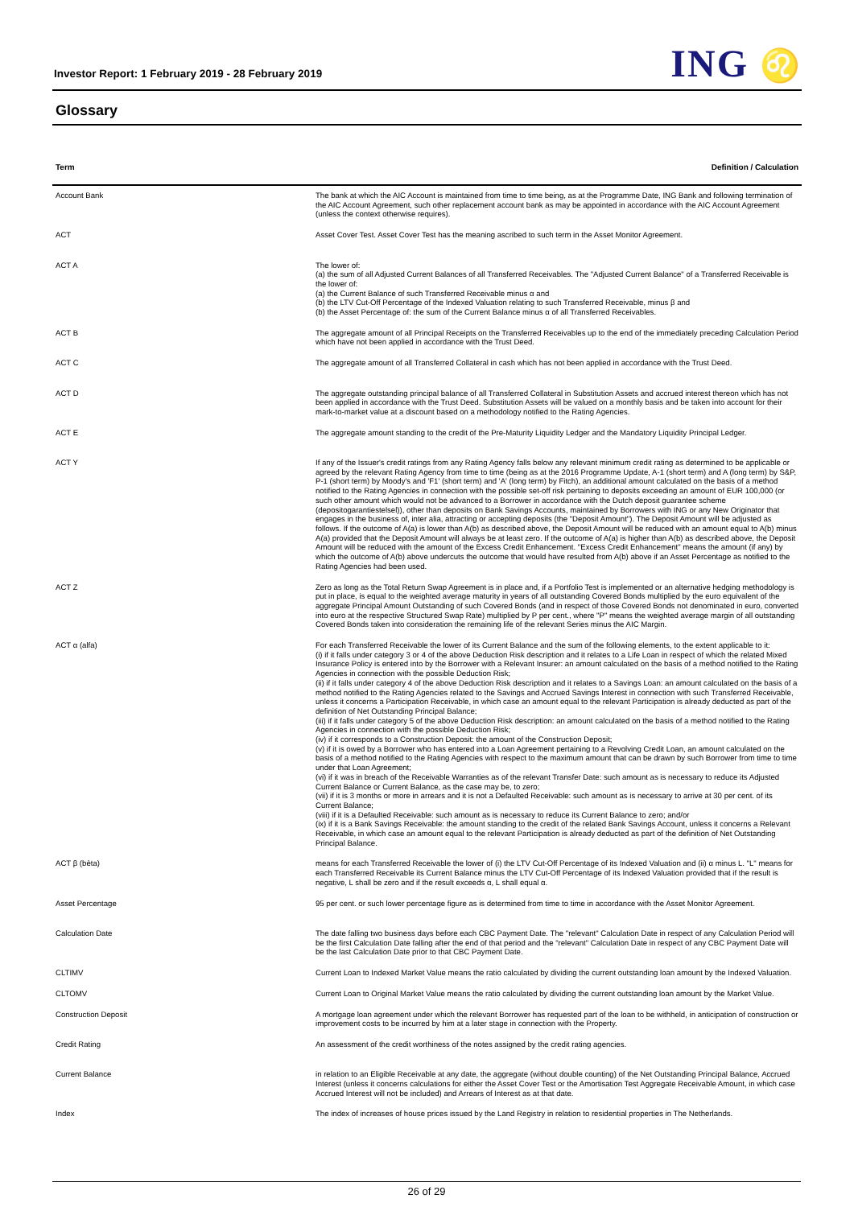Investor Report: 1 February 2019 - 28 February 2019
ING ♌
Glossary
| Term | Definition / Calculation |
| --- | --- |
| Account Bank | The bank at which the AIC Account is maintained from time to time being, as at the Programme Date, ING Bank and following termination of the AIC Account Agreement, such other replacement account bank as may be appointed in accordance with the AIC Account Agreement (unless the context otherwise requires). |
| ACT | Asset Cover Test. Asset Cover Test has the meaning ascribed to such term in the Asset Monitor Agreement. |
| ACT A | The lower of: (a) the sum of all Adjusted Current Balances of all Transferred Receivables. The "Adjusted Current Balance" of a Transferred Receivable is the lower of: (a) the Current Balance of such Transferred Receivable minus α and (b) the LTV Cut-Off Percentage of the Indexed Valuation relating to such Transferred Receivable, minus β and (b) the Asset Percentage of: the sum of the Current Balance minus α of all Transferred Receivables. |
| ACT B | The aggregate amount of all Principal Receipts on the Transferred Receivables up to the end of the immediately preceding Calculation Period which have not been applied in accordance with the Trust Deed. |
| ACT C | The aggregate amount of all Transferred Collateral in cash which has not been applied in accordance with the Trust Deed. |
| ACT D | The aggregate outstanding principal balance of all Transferred Collateral in Substitution Assets and accrued interest thereon which has not been applied in accordance with the Trust Deed. Substitution Assets will be valued on a monthly basis and be taken into account for their mark-to-market value at a discount based on a methodology notified to the Rating Agencies. |
| ACT E | The aggregate amount standing to the credit of the Pre-Maturity Liquidity Ledger and the Mandatory Liquidity Principal Ledger. |
| ACT Y | If any of the Issuer's credit ratings from any Rating Agency falls below any relevant minimum credit rating as determined to be applicable or agreed by the relevant Rating Agency from time to time (being as at the 2016 Programme Update, A-1 (short term) and A (long term) by S&P, P-1 (short term) by Moody's and 'F1' (short term) and 'A' (long term) by Fitch), an additional amount calculated on the basis of a method notified to the Rating Agencies in connection with the possible set-off risk pertaining to deposits exceeding an amount of EUR 100,000 (or such other amount which would not be advanced to a Borrower in accordance with the Dutch deposit guarantee scheme (depositogarantiestelsel)), other than deposits on Bank Savings Accounts, maintained by Borrowers with ING or any New Originator that engages in the business of, inter alia, attracting or accepting deposits (the "Deposit Amount"). The Deposit Amount will be adjusted as follows. If the outcome of A(a) is lower than A(b) as described above, the Deposit Amount will be reduced with an amount equal to A(b) minus A(a) provided that the Deposit Amount will always be at least zero. If the outcome of A(a) is higher than A(b) as described above, the Deposit Amount will be reduced with the amount of the Excess Credit Enhancement. "Excess Credit Enhancement" means the amount (if any) by which the outcome of A(b) above undercuts the outcome that would have resulted from A(b) above if an Asset Percentage as notified to the Rating Agencies had been used. |
| ACT Z | Zero as long as the Total Return Swap Agreement is in place and, if a Portfolio Test is implemented or an alternative hedging methodology is put in place, is equal to the weighted average maturity in years of all outstanding Covered Bonds multiplied by the euro equivalent of the aggregate Principal Amount Outstanding of such Covered Bonds (and in respect of those Covered Bonds not denominated in euro, converted into euro at the respective Structured Swap Rate) multiplied by P per cent., where "P" means the weighted average margin of all outstanding Covered Bonds taken into consideration the remaining life of the relevant Series minus the AIC Margin. |
| ACT α (alfa) | For each Transferred Receivable the lower of its Current Balance and the sum of the following elements, to the extent applicable to it: (i) if it falls under category 3 or 4 of the above Deduction Risk description and it relates to a Life Loan in respect of which the related Mixed Insurance Policy is entered into by the Borrower with a Relevant Insurer: an amount calculated on the basis of a method notified to the Rating Agencies in connection with the possible Deduction Risk; (ii) if it falls under category 4 of the above Deduction Risk description and it relates to a Savings Loan: an amount calculated on the basis of a method notified to the Rating Agencies related to the Savings and Accrued Savings Interest in connection with such Transferred Receivable, unless it concerns a Participation Receivable, in which case an amount equal to the relevant Participation is already deducted as part of the definition of Net Outstanding Principal Balance; (iii) if it falls under category 5 of the above Deduction Risk description: an amount calculated on the basis of a method notified to the Rating Agencies in connection with the possible Deduction Risk; (iv) if it corresponds to a Construction Deposit: the amount of the Construction Deposit; (v) if it is owed by a Borrower who has entered into a Loan Agreement pertaining to a Revolving Credit Loan, an amount calculated on the basis of a method notified to the Rating Agencies with respect to the maximum amount that can be drawn by such Borrower from time to time under that Loan Agreement; (vi) if it was in breach of the Receivable Warranties as of the relevant Transfer Date: such amount as is necessary to reduce its Adjusted Current Balance or Current Balance, as the case may be, to zero; (vii) if it is 3 months or more in arrears and it is not a Defaulted Receivable: such amount as is necessary to arrive at 30 per cent. of its Current Balance; (viii) if it is a Defaulted Receivable: such amount as is necessary to reduce its Current Balance to zero; and/or (ix) if it is a Bank Savings Receivable: the amount standing to the credit of the related Bank Savings Account, unless it concerns a Relevant Receivable, in which case an amount equal to the relevant Participation is already deducted as part of the definition of Net Outstanding Principal Balance. |
| ACT β (bèta) | means for each Transferred Receivable the lower of (i) the LTV Cut-Off Percentage of its Indexed Valuation and (ii) α minus L. "L" means for each Transferred Receivable its Current Balance minus the LTV Cut-Off Percentage of its Indexed Valuation provided that if the result is negative, L shall be zero and if the result exceeds α, L shall equal α. |
| Asset Percentage | 95 per cent. or such lower percentage figure as is determined from time to time in accordance with the Asset Monitor Agreement. |
| Calculation Date | The date falling two business days before each CBC Payment Date. The "relevant" Calculation Date in respect of any Calculation Period will be the first Calculation Date falling after the end of that period and the "relevant" Calculation Date in respect of any CBC Payment Date will be the last Calculation Date prior to that CBC Payment Date. |
| CLTIMV | Current Loan to Indexed Market Value means the ratio calculated by dividing the current outstanding loan amount by the Indexed Valuation. |
| CLTOMV | Current Loan to Original Market Value means the ratio calculated by dividing the current outstanding loan amount by the Market Value. |
| Construction Deposit | A mortgage loan agreement under which the relevant Borrower has requested part of the loan to be withheld, in anticipation of construction or improvement costs to be incurred by him at a later stage in connection with the Property. |
| Credit Rating | An assessment of the credit worthiness of the notes assigned by the credit rating agencies. |
| Current Balance | in relation to an Eligible Receivable at any date, the aggregate (without double counting) of the Net Outstanding Principal Balance, Accrued Interest (unless it concerns calculations for either the Asset Cover Test or the Amortisation Test Aggregate Receivable Amount, in which case Accrued Interest will not be included) and Arrears of Interest as at that date. |
| Index | The index of increases of house prices issued by the Land Registry in relation to residential properties in The Netherlands. |
26 of 29